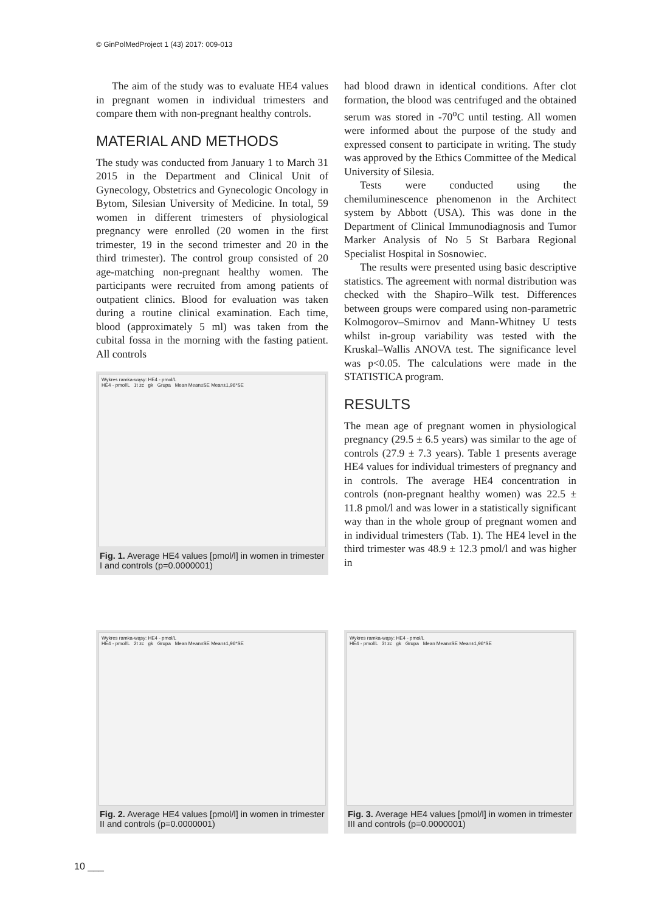© GinPolMedProject 1 (43) 2017: 009-013
The aim of the study was to evaluate HE4 values in pregnant women in individual trimesters and compare them with non-pregnant healthy controls.
MATERIAL AND METHODS
The study was conducted from January 1 to March 31 2015 in the Department and Clinical Unit of Gynecology, Obstetrics and Gynecologic Oncology in Bytom, Silesian University of Medicine. In total, 59 women in different trimesters of physiological pregnancy were enrolled (20 women in the first trimester, 19 in the second trimester and 20 in the third trimester). The control group consisted of 20 age-matching non-pregnant healthy women. The participants were recruited from among patients of outpatient clinics. Blood for evaluation was taken during a routine clinical examination. Each time, blood (approximately 5 ml) was taken from the cubital fossa in the morning with the fasting patient. All controls
Wykres ramka-wąsy: HE4 - pmol/L
HE4 - pmol/L 1t zc gk Grupa Mean Mean±SE Mean±1,96*SE
Fig. 1. Average HE4 values [pmol/l] in women in trimester I and controls (p=0.0000001)
had blood drawn in identical conditions. After clot formation, the blood was centrifuged and the obtained serum was stored in -70<sup>o</sup>C until testing. All women were informed about the purpose of the study and expressed consent to participate in writing. The study was approved by the Ethics Committee of the Medical University of Silesia.
Tests were conducted using the chemiluminescence phenomenon in the Architect system by Abbott (USA). This was done in the Department of Clinical Immunodiagnosis and Tumor Marker Analysis of No 5 St Barbara Regional Specialist Hospital in Sosnowiec.
The results were presented using basic descriptive statistics. The agreement with normal distribution was checked with the Shapiro–Wilk test. Differences between groups were compared using non-parametric Kolmogorov–Smirnov and Mann-Whitney U tests whilst in-group variability was tested with the Kruskal–Wallis ANOVA test. The significance level was p<0.05. The calculations were made in the STATISTICA program.
RESULTS
The mean age of pregnant women in physiological pregnancy (29.5 ± 6.5 years) was similar to the age of controls (27.9 ± 7.3 years). Table 1 presents average HE4 values for individual trimesters of pregnancy and in controls. The average HE4 concentration in controls (non-pregnant healthy women) was 22.5 ± 11.8 pmol/l and was lower in a statistically significant way than in the whole group of pregnant women and in individual trimesters (Tab. 1). The HE4 level in the third trimester was 48.9 ± 12.3 pmol/l and was higher in
Wykres ramka-wąsy: HE4 - pmol/L
HE4 - pmol/L 2t zc gk Grupa Mean Mean±SE Mean±1,96*SE
Fig. 2. Average HE4 values [pmol/l] in women in trimester II and controls (p=0.0000001)
Wykres ramka-wąsy: HE4 - pmol/L
HE4 - pmol/L 3t zc gk Grupa Mean Mean±SE Mean±1,96*SE
Fig. 3. Average HE4 values [pmol/l] in women in trimester III and controls (p=0.0000001)
10 ___